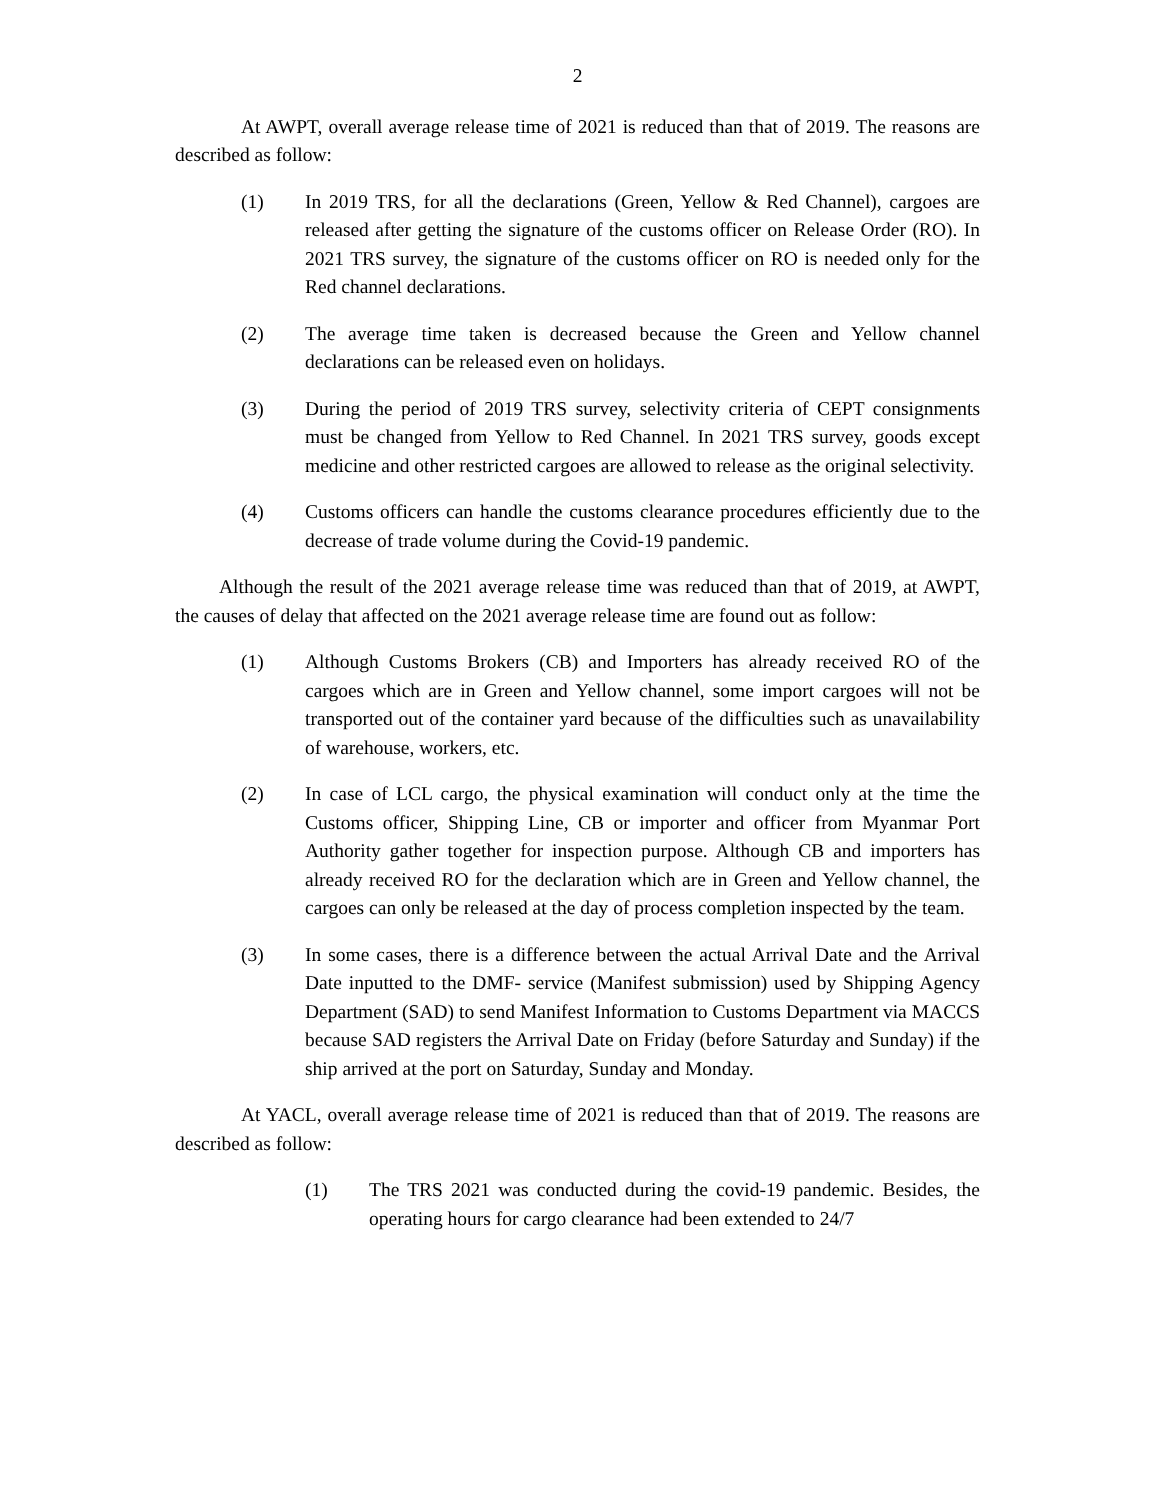2
At AWPT, overall average release time of 2021 is reduced than that of 2019. The reasons are described as follow:
(1) In 2019 TRS, for all the declarations (Green, Yellow & Red Channel), cargoes are released after getting the signature of the customs officer on Release Order (RO). In 2021 TRS survey, the signature of the customs officer on RO is needed only for the Red channel declarations.
(2) The average time taken is decreased because the Green and Yellow channel declarations can be released even on holidays.
(3) During the period of 2019 TRS survey, selectivity criteria of CEPT consignments must be changed from Yellow to Red Channel. In 2021 TRS survey, goods except medicine and other restricted cargoes are allowed to release as the original selectivity.
(4) Customs officers can handle the customs clearance procedures efficiently due to the decrease of trade volume during the Covid-19 pandemic.
Although the result of the 2021 average release time was reduced than that of 2019, at AWPT, the causes of delay that affected on the 2021 average release time are found out as follow:
(1) Although Customs Brokers (CB) and Importers has already received RO of the cargoes which are in Green and Yellow channel, some import cargoes will not be transported out of the container yard because of the difficulties such as unavailability of warehouse, workers, etc.
(2) In case of LCL cargo, the physical examination will conduct only at the time the Customs officer, Shipping Line, CB or importer and officer from Myanmar Port Authority gather together for inspection purpose. Although CB and importers has already received RO for the declaration which are in Green and Yellow channel, the cargoes can only be released at the day of process completion inspected by the team.
(3) In some cases, there is a difference between the actual Arrival Date and the Arrival Date inputted to the DMF- service (Manifest submission) used by Shipping Agency Department (SAD) to send Manifest Information to Customs Department via MACCS because SAD registers the Arrival Date on Friday (before Saturday and Sunday) if the ship arrived at the port on Saturday, Sunday and Monday.
At YACL, overall average release time of 2021 is reduced than that of 2019. The reasons are described as follow:
(1) The TRS 2021 was conducted during the covid-19 pandemic. Besides, the operating hours for cargo clearance had been extended to 24/7